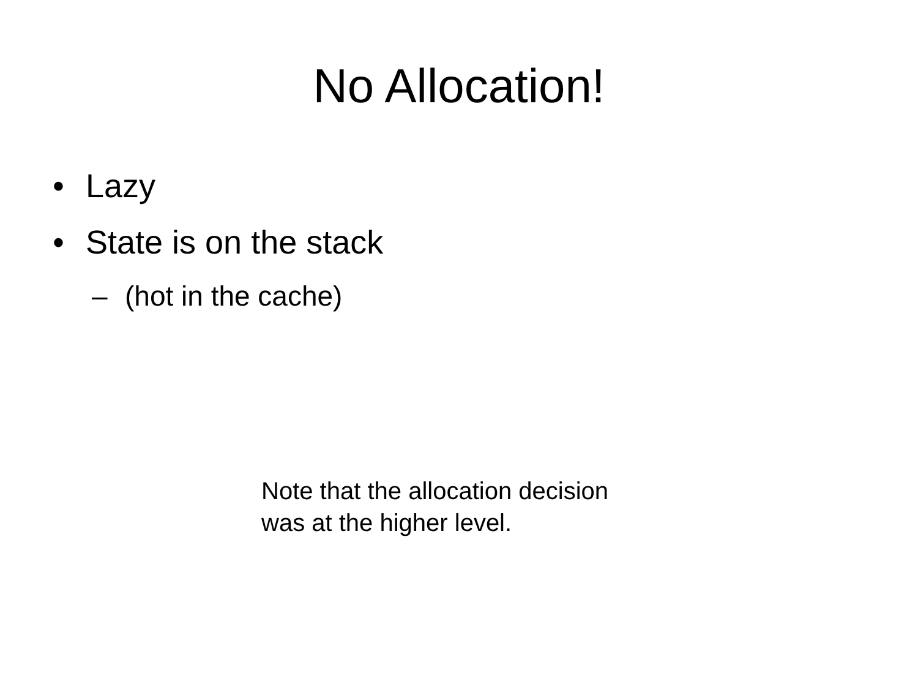No Allocation!
• Lazy
• State is on the stack
– (hot in the cache)
Note that the allocation decision
was at the higher level.